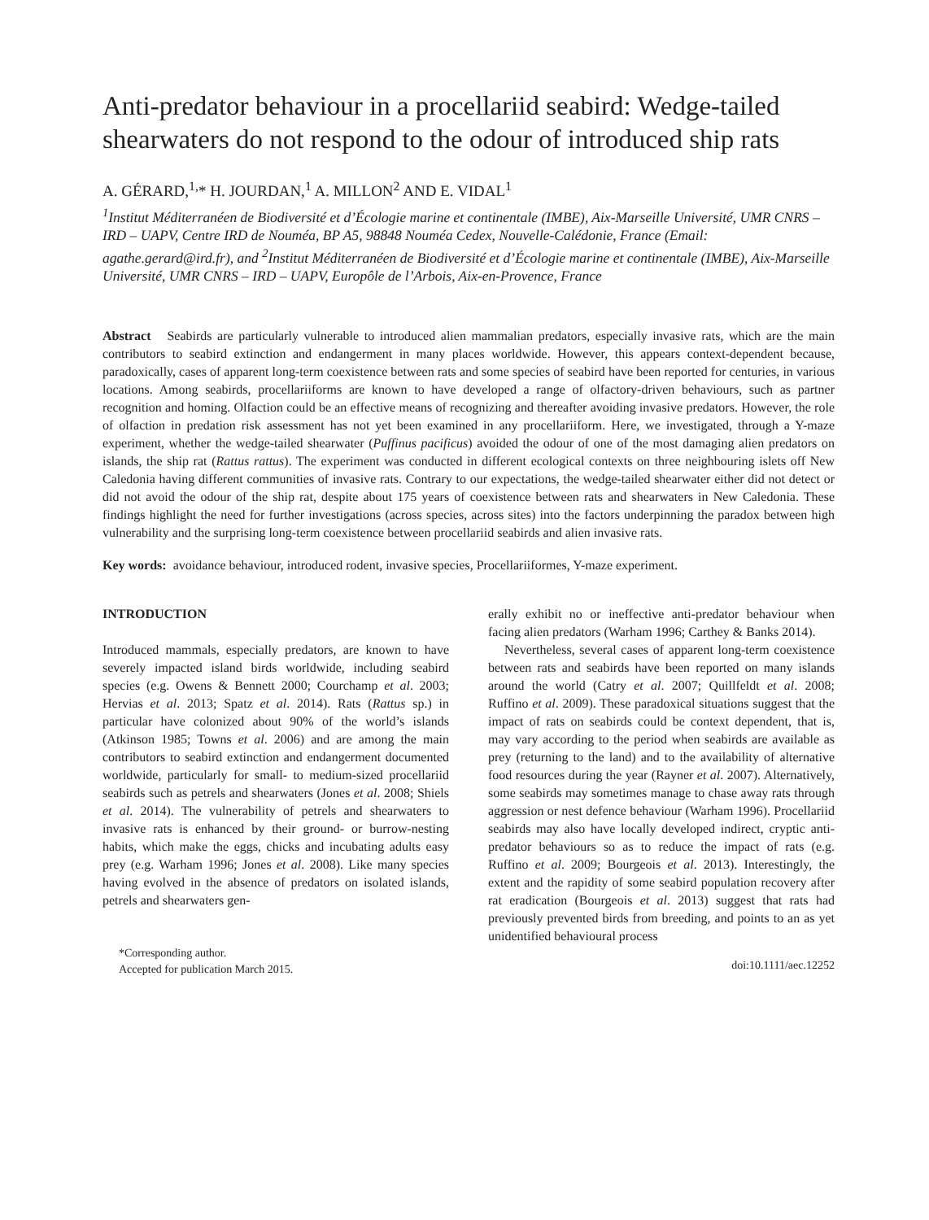Anti-predator behaviour in a procellariid seabird: Wedge-tailed shearwaters do not respond to the odour of introduced ship rats
A. GÉRARD,<sup>1,</sup>* H. JOURDAN,<sup>1</sup> A. MILLON<sup>2</sup> AND E. VIDAL<sup>1</sup>
<sup>1</sup> Institut Méditerranéen de Biodiversité et d’Écologie marine et continentale (IMBE), Aix-Marseille Université, UMR CNRS – IRD – UAPV, Centre IRD de Nouméa, BP A5, 98848 Nouméa Cedex, Nouvelle-Calédonie, France (Email: agathe.gerard@ird.fr), and <sup>2</sup>Institut Méditerranéen de Biodiversité et d’Écologie marine et continentale (IMBE), Aix-Marseille Université, UMR CNRS – IRD – UAPV, Europôle de l’Arbois, Aix-en-Provence, France
Abstract Seabirds are particularly vulnerable to introduced alien mammalian predators, especially invasive rats, which are the main contributors to seabird extinction and endangerment in many places worldwide. However, this appears context-dependent because, paradoxically, cases of apparent long-term coexistence between rats and some species of seabird have been reported for centuries, in various locations. Among seabirds, procellariiforms are known to have developed a range of olfactory-driven behaviours, such as partner recognition and homing. Olfaction could be an effective means of recognizing and thereafter avoiding invasive predators. However, the role of olfaction in predation risk assessment has not yet been examined in any procellariiform. Here, we investigated, through a Y-maze experiment, whether the wedge-tailed shearwater (Puffinus pacificus) avoided the odour of one of the most damaging alien predators on islands, the ship rat (Rattus rattus). The experiment was conducted in different ecological contexts on three neighbouring islets off New Caledonia having different communities of invasive rats. Contrary to our expectations, the wedge-tailed shearwater either did not detect or did not avoid the odour of the ship rat, despite about 175 years of coexistence between rats and shearwaters in New Caledonia. These findings highlight the need for further investigations (across species, across sites) into the factors underpinning the paradox between high vulnerability and the surprising long-term coexistence between procellariid seabirds and alien invasive rats.
Key words: avoidance behaviour, introduced rodent, invasive species, Procellariiformes, Y-maze experiment.
INTRODUCTION
Introduced mammals, especially predators, are known to have severely impacted island birds worldwide, including seabird species (e.g. Owens & Bennett 2000; Courchamp et al. 2003; Hervias et al. 2013; Spatz et al. 2014). Rats (Rattus sp.) in particular have colonized about 90% of the world’s islands (Atkinson 1985; Towns et al. 2006) and are among the main contributors to seabird extinction and endangerment documented worldwide, particularly for small- to medium-sized procellariid seabirds such as petrels and shearwaters (Jones et al. 2008; Shiels et al. 2014). The vulnerability of petrels and shearwaters to invasive rats is enhanced by their ground- or burrow-nesting habits, which make the eggs, chicks and incubating adults easy prey (e.g. Warham 1996; Jones et al. 2008). Like many species having evolved in the absence of predators on isolated islands, petrels and shearwaters gen-
*Corresponding author.
Accepted for publication March 2015.
erally exhibit no or ineffective anti-predator behaviour when facing alien predators (Warham 1996; Carthey & Banks 2014).
Nevertheless, several cases of apparent long-term coexistence between rats and seabirds have been reported on many islands around the world (Catry et al. 2007; Quillfeldt et al. 2008; Ruffino et al. 2009). These paradoxical situations suggest that the impact of rats on seabirds could be context dependent, that is, may vary according to the period when seabirds are available as prey (returning to the land) and to the availability of alternative food resources during the year (Rayner et al. 2007). Alternatively, some seabirds may sometimes manage to chase away rats through aggression or nest defence behaviour (Warham 1996). Procellariid seabirds may also have locally developed indirect, cryptic anti-predator behaviours so as to reduce the impact of rats (e.g. Ruffino et al. 2009; Bourgeois et al. 2013). Interestingly, the extent and the rapidity of some seabird population recovery after rat eradication (Bourgeois et al. 2013) suggest that rats had previously prevented birds from breeding, and points to an as yet unidentified behavioural process
doi:10.1111/aec.12252